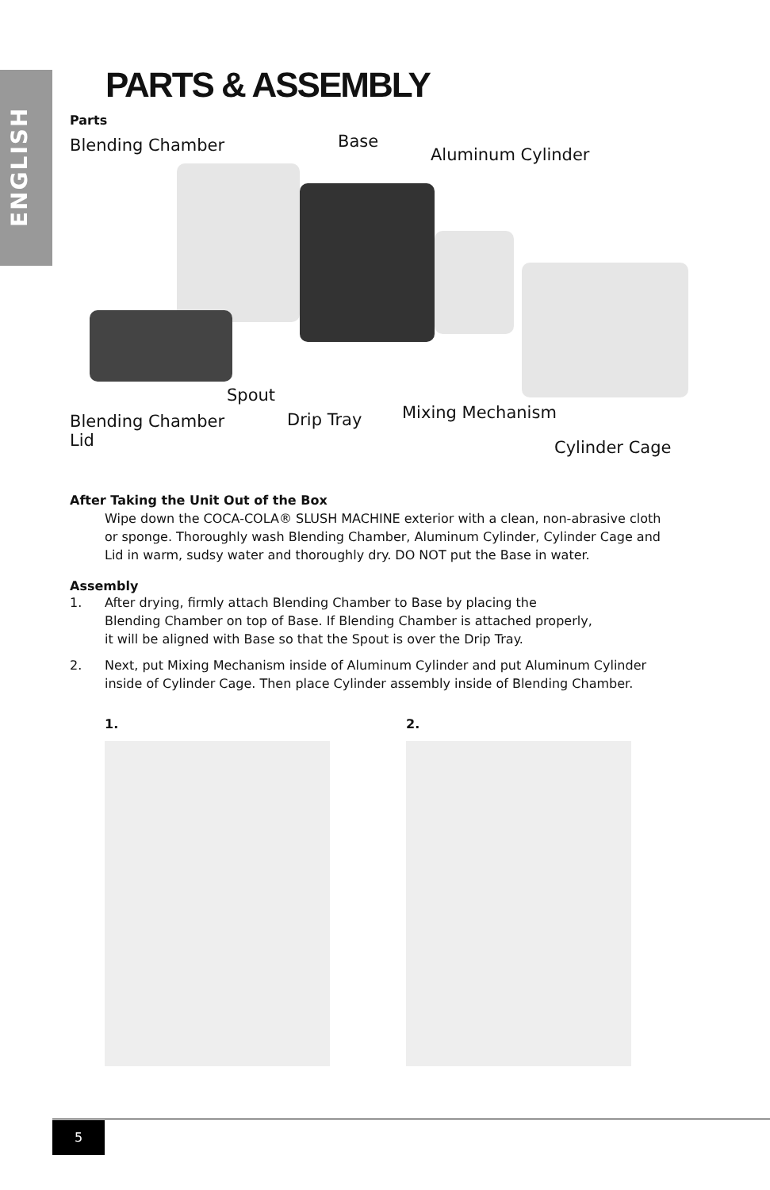ENGLISH
PARTS & ASSEMBLY
Parts
Blending Chamber Base
Aluminum Cylinder
Spout
Blending Chamber
Lid
Drip Tray Mixing Mechanism
Cylinder Cage
After Taking the Unit Out of the Box
Wipe down the COCA-COLA® SLUSH MACHINE exterior with a clean, non-abrasive cloth or sponge. Thoroughly wash Blending Chamber, Aluminum Cylinder, Cylinder Cage and Lid in warm, sudsy water and thoroughly dry. DO NOT put the Base in water.
Assembly
1. After drying, firmly attach Blending Chamber to Base by placing the
Blending Chamber on top of Base. If Blending Chamber is attached properly,
it will be aligned with Base so that the Spout is over the Drip Tray.
2. Next, put Mixing Mechanism inside of Aluminum Cylinder and put Aluminum Cylinder inside of Cylinder Cage. Then place Cylinder assembly inside of Blending Chamber.
1. 2.
5